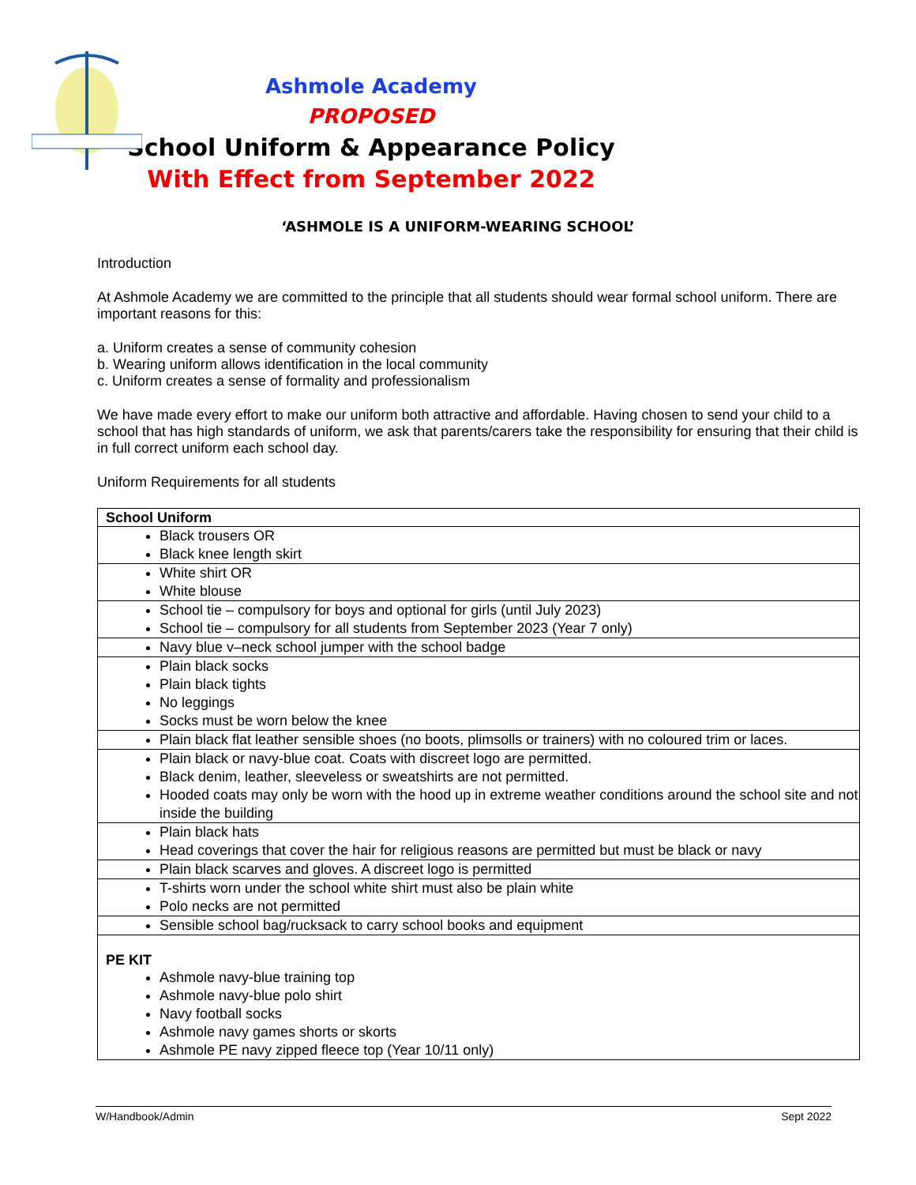Ashmole Academy
PROPOSED
School Uniform & Appearance Policy
With Effect from September 2022
‘ASHMOLE IS A UNIFORM-WEARING SCHOOL’
Introduction
At Ashmole Academy we are committed to the principle that all students should wear formal school uniform. There are important reasons for this:
a. Uniform creates a sense of community cohesion
b. Wearing uniform allows identification in the local community
c. Uniform creates a sense of formality and professionalism
We have made every effort to make our uniform both attractive and affordable. Having chosen to send your child to a school that has high standards of uniform, we ask that parents/carers take the responsibility for ensuring that their child is in full correct uniform each school day.
Uniform Requirements for all students
| School Uniform |
| Black trousers OR Black knee length skirt |
| White shirt OR White blouse |
| School tie – compulsory for boys and optional for girls (until July 2023) School tie – compulsory for all students from September 2023 (Year 7 only) |
| Navy blue v–neck school jumper with the school badge |
| Plain black socks Plain black tights No leggings Socks must be worn below the knee |
| Plain black flat leather sensible shoes (no boots, plimsolls or trainers) with no coloured trim or laces. |
| Plain black or navy-blue coat. Coats with discreet logo are permitted. Black denim, leather, sleeveless or sweatshirts are not permitted. Hooded coats may only be worn with the hood up in extreme weather conditions around the school site and not inside the building |
| Plain black hats Head coverings that cover the hair for religious reasons are permitted but must be black or navy |
| Plain black scarves and gloves. A discreet logo is permitted |
| T-shirts worn under the school white shirt must also be plain white Polo necks are not permitted |
| Sensible school bag/rucksack to carry school books and equipment |
| PE KIT Ashmole navy-blue training top Ashmole navy-blue polo shirt Navy football socks Ashmole navy games shorts or skorts Ashmole PE navy zipped fleece top (Year 10/11 only) |
W/Handbook/Admin Sept 2022